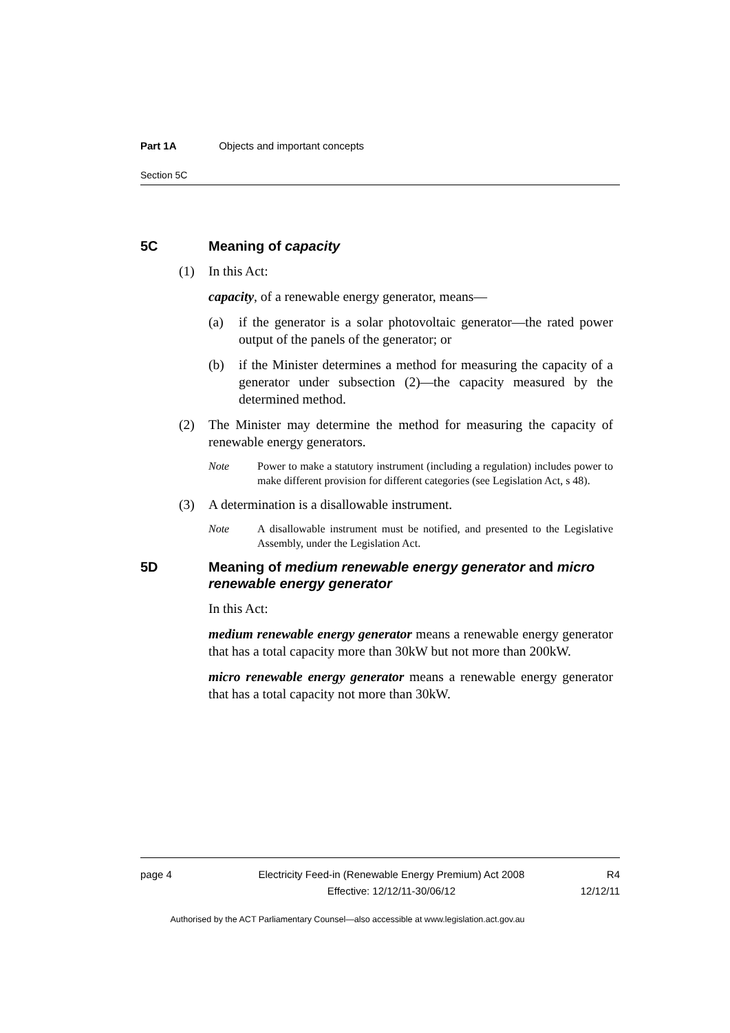Part 1A Objects and important concepts
Section 5C
5C Meaning of capacity
(1) In this Act:
capacity, of a renewable energy generator, means—
(a) if the generator is a solar photovoltaic generator—the rated power output of the panels of the generator; or
(b) if the Minister determines a method for measuring the capacity of a generator under subsection (2)—the capacity measured by the determined method.
(2) The Minister may determine the method for measuring the capacity of renewable energy generators.
Note Power to make a statutory instrument (including a regulation) includes power to make different provision for different categories (see Legislation Act, s 48).
(3) A determination is a disallowable instrument.
Note A disallowable instrument must be notified, and presented to the Legislative Assembly, under the Legislation Act.
5D Meaning of medium renewable energy generator and micro renewable energy generator
In this Act:
medium renewable energy generator means a renewable energy generator that has a total capacity more than 30kW but not more than 200kW.
micro renewable energy generator means a renewable energy generator that has a total capacity not more than 30kW.
page 4 Electricity Feed-in (Renewable Energy Premium) Act 2008
Effective: 12/12/11-30/06/12
R4
12/12/11
Authorised by the ACT Parliamentary Counsel—also accessible at www.legislation.act.gov.au